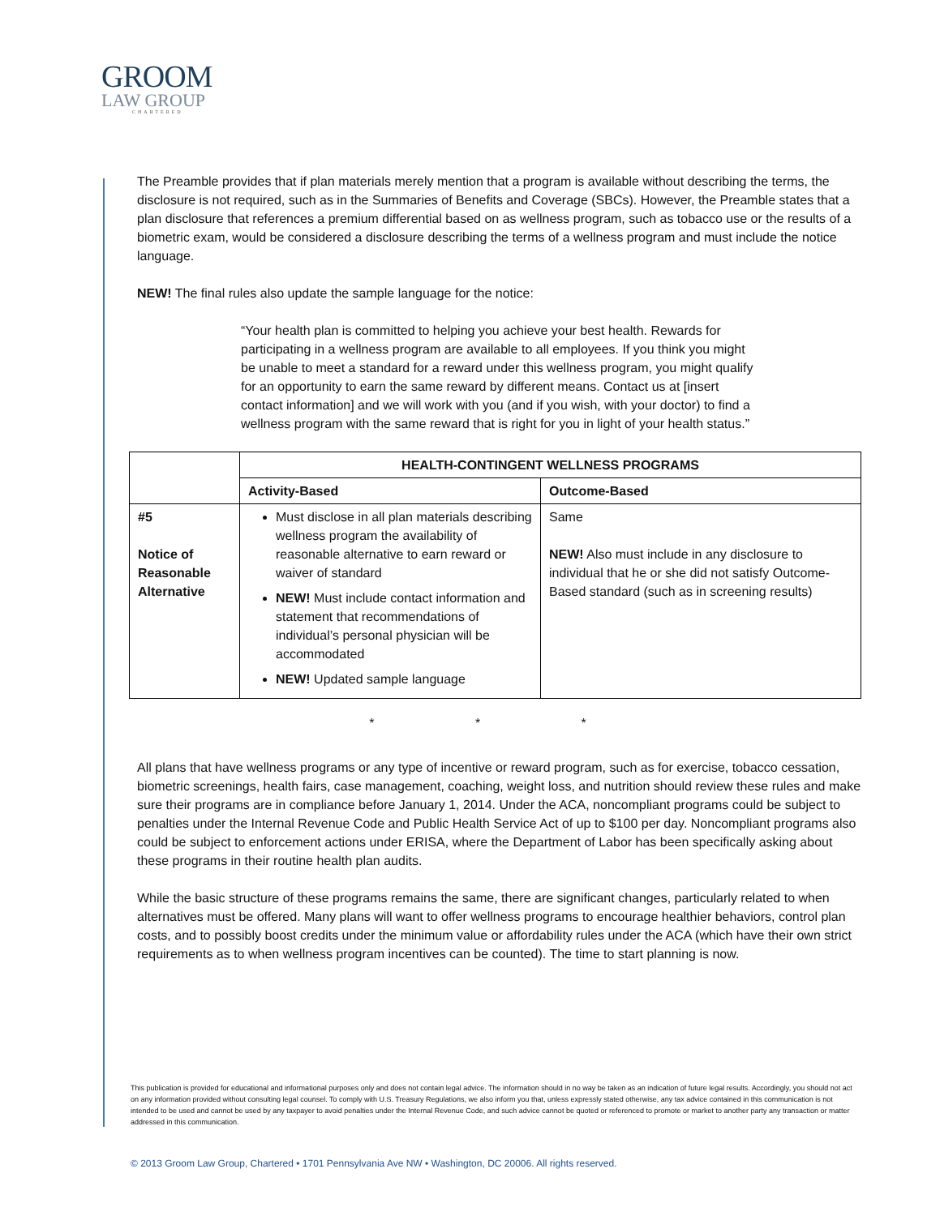GROOM
LAW GROUP
CHARTERED
The Preamble provides that if plan materials merely mention that a program is available without describing the terms, the disclosure is not required, such as in the Summaries of Benefits and Coverage (SBCs). However, the Preamble states that a plan disclosure that references a premium differential based on as wellness program, such as tobacco use or the results of a biometric exam, would be considered a disclosure describing the terms of a wellness program and must include the notice language.
NEW! The final rules also update the sample language for the notice:
“Your health plan is committed to helping you achieve your best health. Rewards for participating in a wellness program are available to all employees. If you think you might be unable to meet a standard for a reward under this wellness program, you might qualify for an opportunity to earn the same reward by different means. Contact us at [insert contact information] and we will work with you (and if you wish, with your doctor) to find a wellness program with the same reward that is right for you in light of your health status.”
| | HEALTH-CONTINGENT WELLNESS PROGRAMS | |
| | Activity-Based | Outcome-Based |
| #5 Notice of Reasonable Alternative | Must disclose in all plan materials describing wellness program the availability of reasonable alternative to earn reward or waiver of standard NEW! Must include contact information and statement that recommendations of individual’s personal physician will be accommodated NEW! Updated sample language | Same NEW! Also must include in any disclosure to individual that he or she did not satisfy Outcome-Based standard (such as in screening results) |
* * *
All plans that have wellness programs or any type of incentive or reward program, such as for exercise, tobacco cessation, biometric screenings, health fairs, case management, coaching, weight loss, and nutrition should review these rules and make sure their programs are in compliance before January 1, 2014. Under the ACA, noncompliant programs could be subject to penalties under the Internal Revenue Code and Public Health Service Act of up to $100 per day. Noncompliant programs also could be subject to enforcement actions under ERISA, where the Department of Labor has been specifically asking about these programs in their routine health plan audits.
While the basic structure of these programs remains the same, there are significant changes, particularly related to when alternatives must be offered. Many plans will want to offer wellness programs to encourage healthier behaviors, control plan costs, and to possibly boost credits under the minimum value or affordability rules under the ACA (which have their own strict requirements as to when wellness program incentives can be counted). The time to start planning is now.
This publication is provided for educational and informational purposes only and does not contain legal advice. The information should in no way be taken as an indication of future legal results. Accordingly, you should not act on any information provided without consulting legal counsel. To comply with U.S. Treasury Regulations, we also inform you that, unless expressly stated otherwise, any tax advice contained in this communication is not intended to be used and cannot be used by any taxpayer to avoid penalties under the Internal Revenue Code, and such advice cannot be quoted or referenced to promote or market to another party any transaction or matter addressed in this communication.
© 2013 Groom Law Group, Chartered • 1701 Pennsylvania Ave NW • Washington, DC 20006. All rights reserved.